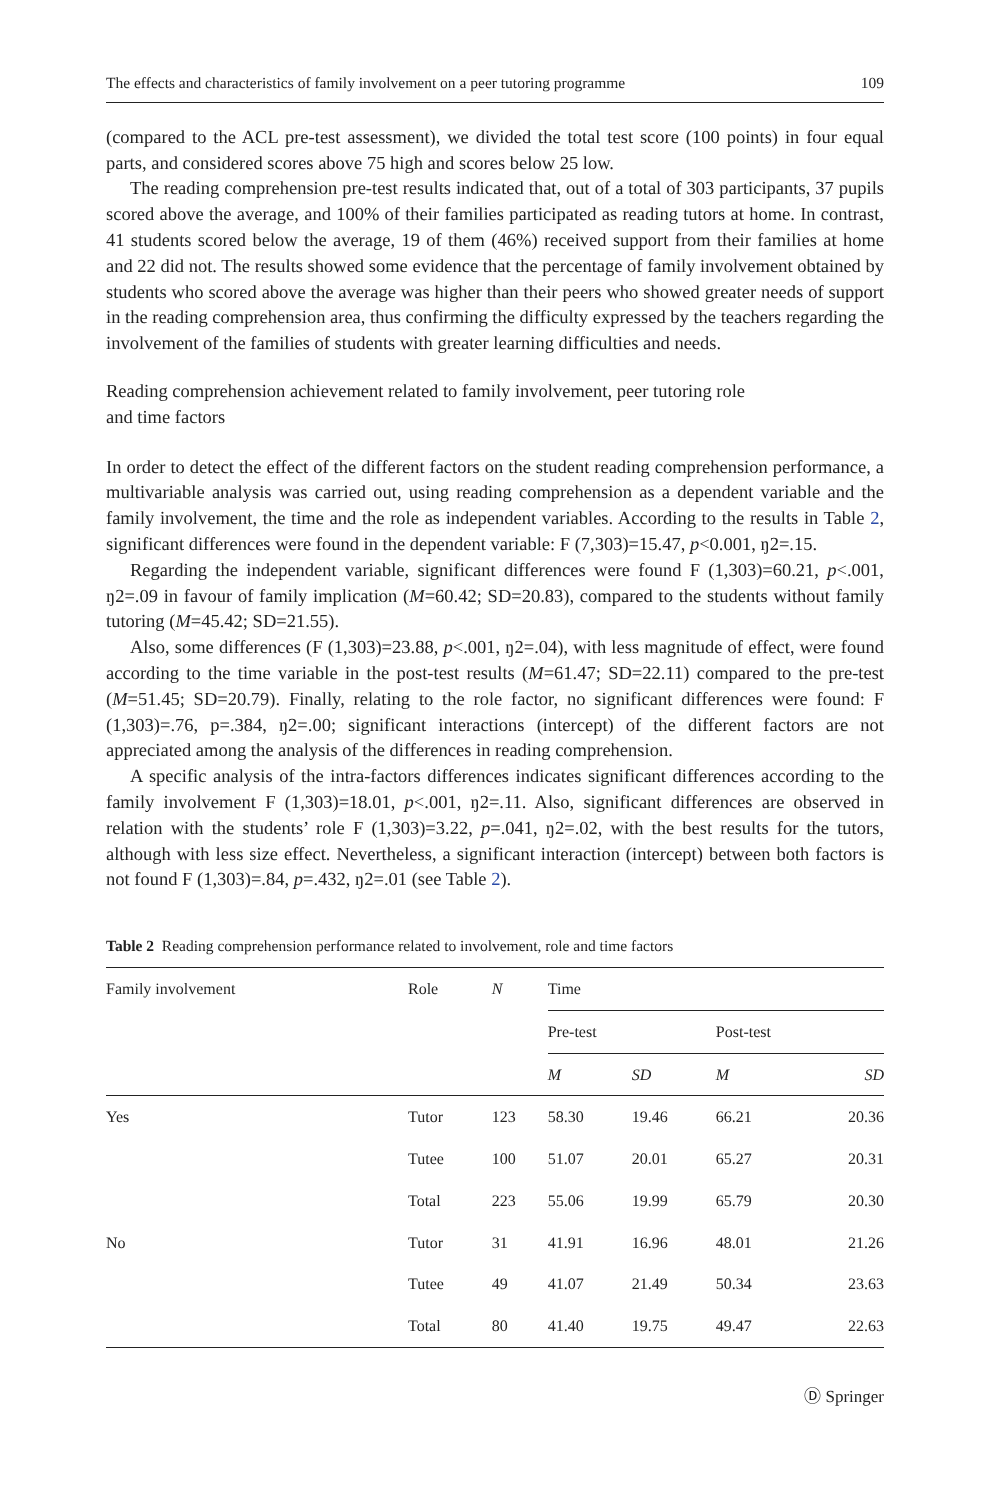The effects and characteristics of family involvement on a peer tutoring programme 109
(compared to the ACL pre-test assessment), we divided the total test score (100 points) in four equal parts, and considered scores above 75 high and scores below 25 low.
The reading comprehension pre-test results indicated that, out of a total of 303 participants, 37 pupils scored above the average, and 100% of their families participated as reading tutors at home. In contrast, 41 students scored below the average, 19 of them (46%) received support from their families at home and 22 did not. The results showed some evidence that the percentage of family involvement obtained by students who scored above the average was higher than their peers who showed greater needs of support in the reading comprehension area, thus confirming the difficulty expressed by the teachers regarding the involvement of the families of students with greater learning difficulties and needs.
Reading comprehension achievement related to family involvement, peer tutoring role
and time factors
In order to detect the effect of the different factors on the student reading comprehension performance, a multivariable analysis was carried out, using reading comprehension as a dependent variable and the family involvement, the time and the role as independent variables. According to the results in Table 2, significant differences were found in the dependent variable: F (7,303)=15.47, p<0.001, ŋ2=.15.
Regarding the independent variable, significant differences were found F (1,303)=60.21, p<.001, ŋ2=.09 in favour of family implication (M=60.42; SD=20.83), compared to the students without family tutoring (M=45.42; SD=21.55).
Also, some differences (F (1,303)=23.88, p<.001, ŋ2=.04), with less magnitude of effect, were found according to the time variable in the post-test results (M=61.47; SD=22.11) compared to the pre-test (M=51.45; SD=20.79). Finally, relating to the role factor, no significant differences were found: F (1,303)=.76, p=.384, ŋ2=.00; significant interactions (intercept) of the different factors are not appreciated among the analysis of the differences in reading comprehension.
A specific analysis of the intra-factors differences indicates significant differences according to the family involvement F (1,303)=18.01, p<.001, ŋ2=.11. Also, significant differences are observed in relation with the students’ role F (1,303)=3.22, p=.041, ŋ2=.02, with the best results for the tutors, although with less size effect. Nevertheless, a significant interaction (intercept) between both factors is not found F (1,303)=.84, p=.432, ŋ2=.01 (see Table 2).
Table 2 Reading comprehension performance related to involvement, role and time factors
| Family involvement | Role | N | Time | | | |
| --- | --- | --- | --- | --- | --- | --- |
| | | | Pre-test | | Post-test | |
| | | | M | SD | M | SD |
| Yes | Tutor | 123 | 58.30 | 19.46 | 66.21 | 20.36 |
| | Tutee | 100 | 51.07 | 20.01 | 65.27 | 20.31 |
| | Total | 223 | 55.06 | 19.99 | 65.79 | 20.30 |
| No | Tutor | 31 | 41.91 | 16.96 | 48.01 | 21.26 |
| | Tutee | 49 | 41.07 | 21.49 | 50.34 | 23.63 |
| | Total | 80 | 41.40 | 19.75 | 49.47 | 22.63 |
Ⓓ Springer